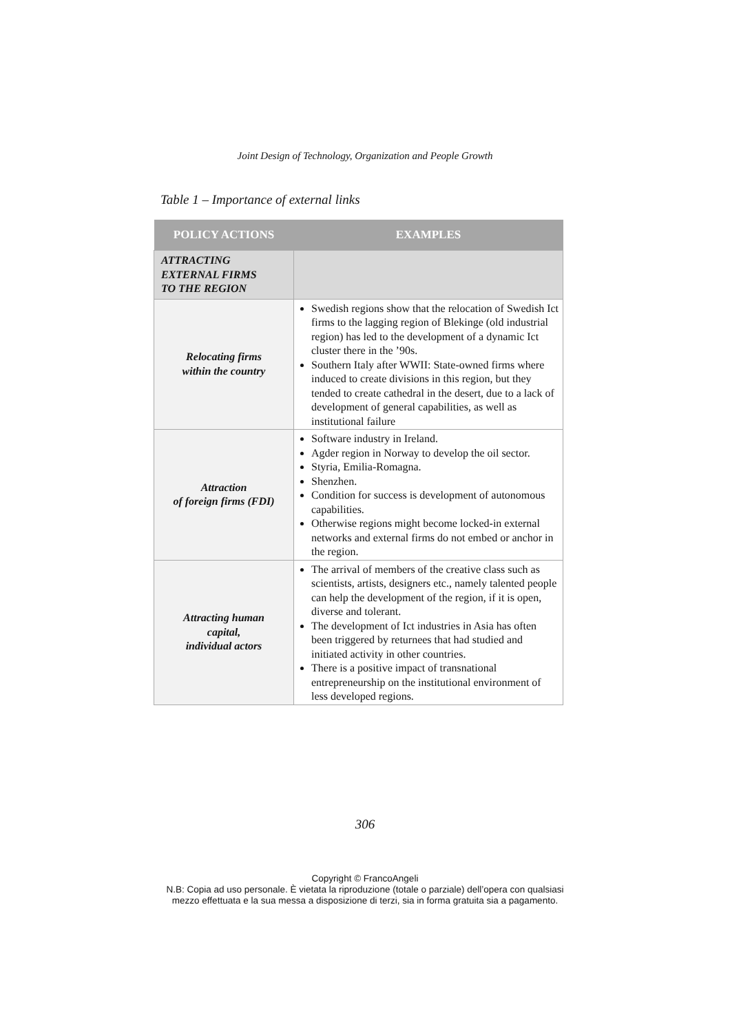Joint Design of Technology, Organization and People Growth
Table 1 – Importance of external links
| POLICY ACTIONS | EXAMPLES |
| --- | --- |
| ATTRACTING EXTERNAL FIRMS TO THE REGION | |
| Relocating firms within the country | Swedish regions show that the relocation of Swedish Ict firms to the lagging region of Blekinge (old industrial region) has led to the development of a dynamic Ict cluster there in the ’90s. Southern Italy after WWII: State-owned firms where induced to create divisions in this region, but they tended to create cathedral in the desert, due to a lack of development of general capabilities, as well as institutional failure |
| Attraction of foreign firms (FDI) | Software industry in Ireland. Agder region in Norway to develop the oil sector. Styria, Emilia-Romagna. Shenzhen. Condition for success is development of autonomous capabilities. Otherwise regions might become locked-in external networks and external firms do not embed or anchor in the region. |
| Attracting human capital, individual actors | The arrival of members of the creative class such as scientists, artists, designers etc., namely talented people can help the development of the region, if it is open, diverse and tolerant. The development of Ict industries in Asia has often been triggered by returnees that had studied and initiated activity in other countries. There is a positive impact of transnational entrepreneurship on the institutional environment of less developed regions. |
306
Copyright © FrancoAngeli
N.B: Copia ad uso personale. È vietata la riproduzione (totale o parziale) dell’opera con qualsiasi
mezzo effettuata e la sua messa a disposizione di terzi, sia in forma gratuita sia a pagamento.